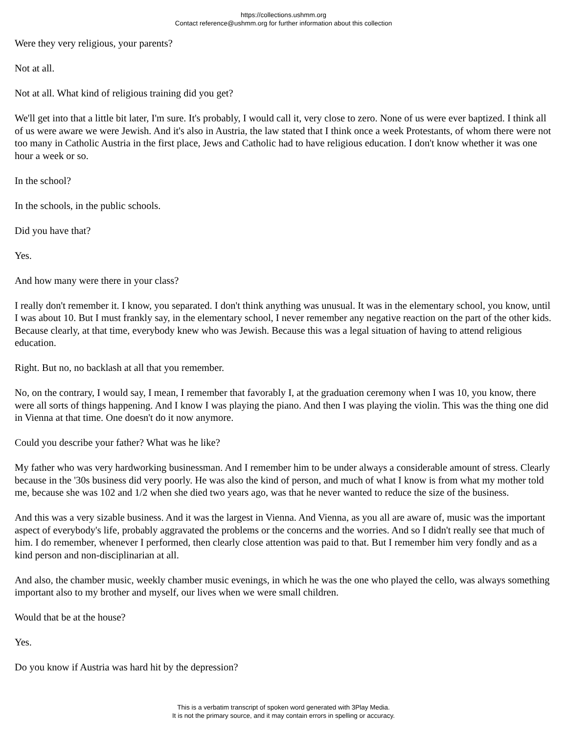https://collections.ushmm.org
Contact reference@ushmm.org for further information about this collection
Were they very religious, your parents?
Not at all.
Not at all. What kind of religious training did you get?
We'll get into that a little bit later, I'm sure. It's probably, I would call it, very close to zero. None of us were ever baptized. I think all of us were aware we were Jewish. And it's also in Austria, the law stated that I think once a week Protestants, of whom there were not too many in Catholic Austria in the first place, Jews and Catholic had to have religious education. I don't know whether it was one hour a week or so.
In the school?
In the schools, in the public schools.
Did you have that?
Yes.
And how many were there in your class?
I really don't remember it. I know, you separated. I don't think anything was unusual. It was in the elementary school, you know, until I was about 10. But I must frankly say, in the elementary school, I never remember any negative reaction on the part of the other kids. Because clearly, at that time, everybody knew who was Jewish. Because this was a legal situation of having to attend religious education.
Right. But no, no backlash at all that you remember.
No, on the contrary, I would say, I mean, I remember that favorably I, at the graduation ceremony when I was 10, you know, there were all sorts of things happening. And I know I was playing the piano. And then I was playing the violin. This was the thing one did in Vienna at that time. One doesn't do it now anymore.
Could you describe your father? What was he like?
My father who was very hardworking businessman. And I remember him to be under always a considerable amount of stress. Clearly because in the '30s business did very poorly. He was also the kind of person, and much of what I know is from what my mother told me, because she was 102 and 1/2 when she died two years ago, was that he never wanted to reduce the size of the business.
And this was a very sizable business. And it was the largest in Vienna. And Vienna, as you all are aware of, music was the important aspect of everybody's life, probably aggravated the problems or the concerns and the worries. And so I didn't really see that much of him. I do remember, whenever I performed, then clearly close attention was paid to that. But I remember him very fondly and as a kind person and non-disciplinarian at all.
And also, the chamber music, weekly chamber music evenings, in which he was the one who played the cello, was always something important also to my brother and myself, our lives when we were small children.
Would that be at the house?
Yes.
Do you know if Austria was hard hit by the depression?
This is a verbatim transcript of spoken word generated with 3Play Media.
It is not the primary source, and it may contain errors in spelling or accuracy.